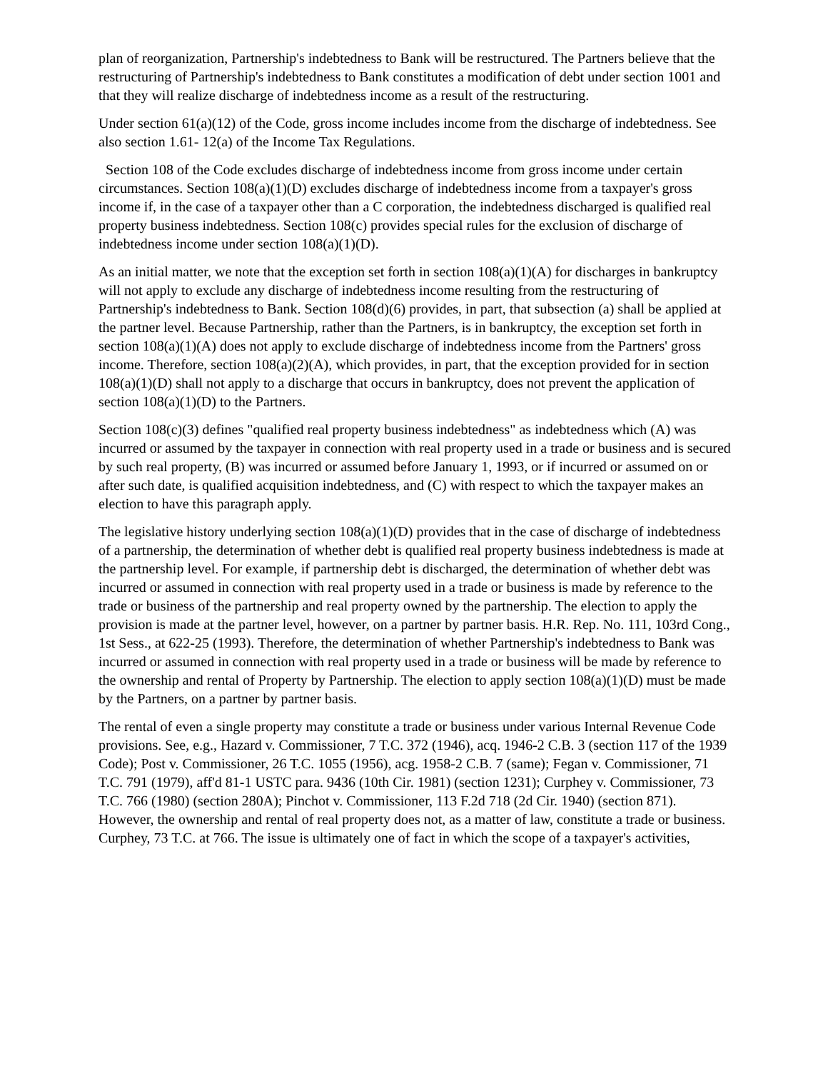plan of reorganization, Partnership's indebtedness to Bank will be restructured. The Partners believe that the restructuring of Partnership's indebtedness to Bank constitutes a modification of debt under section 1001 and that they will realize discharge of indebtedness income as a result of the restructuring.
Under section 61(a)(12) of the Code, gross income includes income from the discharge of indebtedness. See also section 1.61- 12(a) of the Income Tax Regulations.
Section 108 of the Code excludes discharge of indebtedness income from gross income under certain circumstances. Section 108(a)(1)(D) excludes discharge of indebtedness income from a taxpayer's gross income if, in the case of a taxpayer other than a C corporation, the indebtedness discharged is qualified real property business indebtedness. Section 108(c) provides special rules for the exclusion of discharge of indebtedness income under section 108(a)(1)(D).
As an initial matter, we note that the exception set forth in section 108(a)(1)(A) for discharges in bankruptcy will not apply to exclude any discharge of indebtedness income resulting from the restructuring of Partnership's indebtedness to Bank. Section 108(d)(6) provides, in part, that subsection (a) shall be applied at the partner level. Because Partnership, rather than the Partners, is in bankruptcy, the exception set forth in section 108(a)(1)(A) does not apply to exclude discharge of indebtedness income from the Partners' gross income. Therefore, section 108(a)(2)(A), which provides, in part, that the exception provided for in section 108(a)(1)(D) shall not apply to a discharge that occurs in bankruptcy, does not prevent the application of section 108(a)(1)(D) to the Partners.
Section 108(c)(3) defines "qualified real property business indebtedness" as indebtedness which (A) was incurred or assumed by the taxpayer in connection with real property used in a trade or business and is secured by such real property, (B) was incurred or assumed before January 1, 1993, or if incurred or assumed on or after such date, is qualified acquisition indebtedness, and (C) with respect to which the taxpayer makes an election to have this paragraph apply.
The legislative history underlying section 108(a)(1)(D) provides that in the case of discharge of indebtedness of a partnership, the determination of whether debt is qualified real property business indebtedness is made at the partnership level. For example, if partnership debt is discharged, the determination of whether debt was incurred or assumed in connection with real property used in a trade or business is made by reference to the trade or business of the partnership and real property owned by the partnership. The election to apply the provision is made at the partner level, however, on a partner by partner basis. H.R. Rep. No. 111, 103rd Cong., 1st Sess., at 622-25 (1993). Therefore, the determination of whether Partnership's indebtedness to Bank was incurred or assumed in connection with real property used in a trade or business will be made by reference to the ownership and rental of Property by Partnership. The election to apply section 108(a)(1)(D) must be made by the Partners, on a partner by partner basis.
The rental of even a single property may constitute a trade or business under various Internal Revenue Code provisions. See, e.g., Hazard v. Commissioner, 7 T.C. 372 (1946), acq. 1946-2 C.B. 3 (section 117 of the 1939 Code); Post v. Commissioner, 26 T.C. 1055 (1956), acg. 1958-2 C.B. 7 (same); Fegan v. Commissioner, 71 T.C. 791 (1979), aff'd 81-1 USTC para. 9436 (10th Cir. 1981) (section 1231); Curphey v. Commissioner, 73 T.C. 766 (1980) (section 280A); Pinchot v. Commissioner, 113 F.2d 718 (2d Cir. 1940) (section 871). However, the ownership and rental of real property does not, as a matter of law, constitute a trade or business. Curphey, 73 T.C. at 766. The issue is ultimately one of fact in which the scope of a taxpayer's activities,